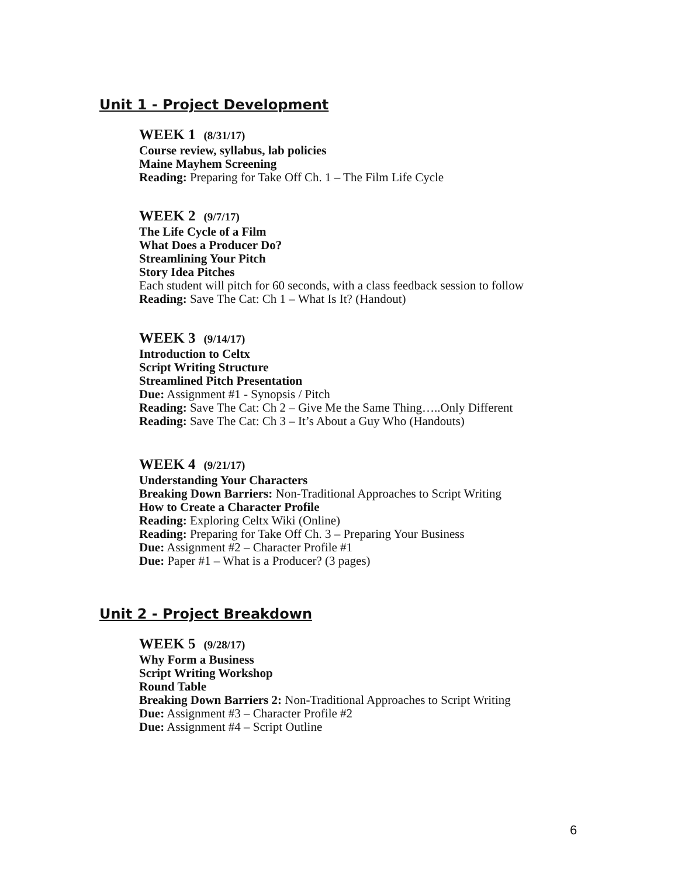Unit 1 - Project Development
WEEK 1 (8/31/17)
Course review, syllabus, lab policies
Maine Mayhem Screening
Reading: Preparing for Take Off Ch. 1 – The Film Life Cycle
WEEK 2 (9/7/17)
The Life Cycle of a Film
What Does a Producer Do?
Streamlining Your Pitch
Story Idea Pitches
Each student will pitch for 60 seconds, with a class feedback session to follow
Reading: Save The Cat: Ch 1 – What Is It? (Handout)
WEEK 3 (9/14/17)
Introduction to Celtx
Script Writing Structure
Streamlined Pitch Presentation
Due: Assignment #1 - Synopsis / Pitch
Reading: Save The Cat: Ch 2 – Give Me the Same Thing…..Only Different
Reading: Save The Cat: Ch 3 – It’s About a Guy Who (Handouts)
WEEK 4 (9/21/17)
Understanding Your Characters
Breaking Down Barriers: Non-Traditional Approaches to Script Writing
How to Create a Character Profile
Reading: Exploring Celtx Wiki (Online)
Reading: Preparing for Take Off Ch. 3 – Preparing Your Business
Due: Assignment #2 – Character Profile #1
Due: Paper #1 – What is a Producer? (3 pages)
Unit 2 - Project Breakdown
WEEK 5 (9/28/17)
Why Form a Business
Script Writing Workshop
Round Table
Breaking Down Barriers 2: Non-Traditional Approaches to Script Writing
Due: Assignment #3 – Character Profile #2
Due: Assignment #4 – Script Outline
6